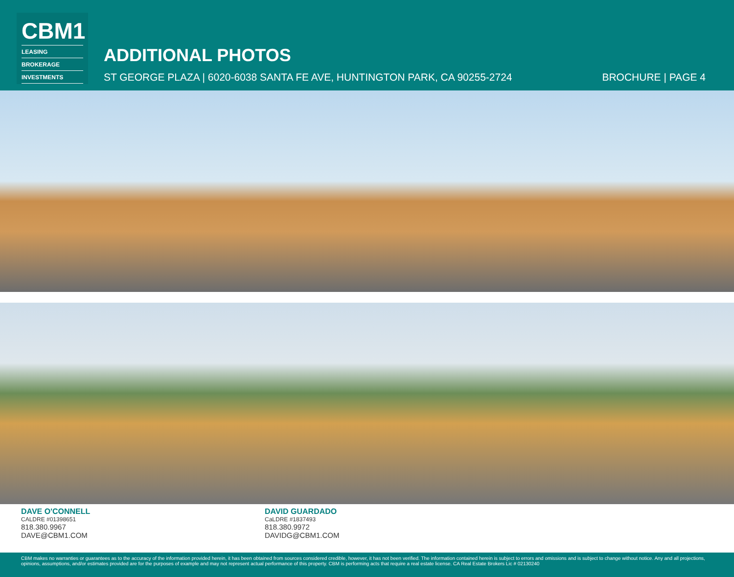CBM1
LEASING
BROKERAGE
INVESTMENTS
ADDITIONAL PHOTOS
ST GEORGE PLAZA | 6020-6038 SANTA FE AVE, HUNTINGTON PARK, CA 90255-2724 BROCHURE | PAGE 4
DAVE O'CONNELL
CALDRE #01398651
818.380.9967
DAVE@CBM1.COM
DAVID GUARDADO
CaLDRE #1837493
818.380.9972
DAVIDG@CBM1.COM
CBM makes no warranties or guarantees as to the accuracy of the information provided herein, it has been obtained from sources considered credible, however, it has not been verified. The information contained herein is subject to errors and omissions and is subject to change without notice. Any and all projections, opinions, assumptions, and/or estimates provided are for the purposes of example and may not represent actual performance of this property. CBM is performing acts that require a real estate license. CA Real Estate Brokers Lic # 02130240